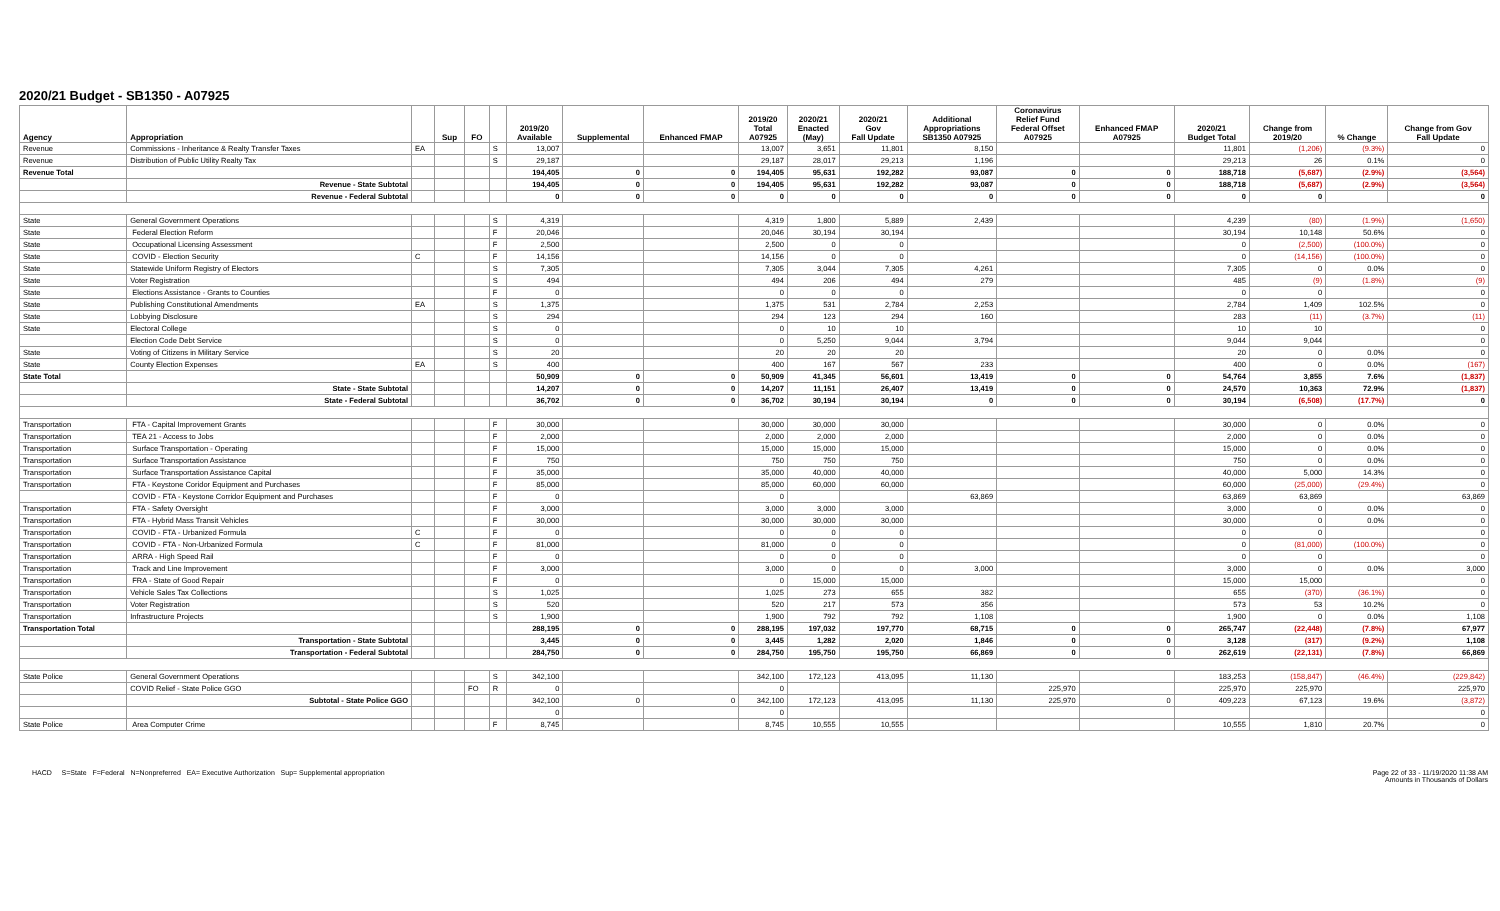2020/21 Budget - SB1350 - A07925
| Agency | Appropriation | | Sup | FO | | 2019/20 Available | Supplemental | Enhanced FMAP | 2019/20 Total A07925 | 2020/21 Enacted (May) | 2020/21 Gov Fall Update | Additional Appropriations SB1350 A07925 | Coronavirus Relief Fund Federal Offset A07925 | Enhanced FMAP A07925 | 2020/21 Budget Total | Change from 2019/20 | % Change | Change from Gov Fall Update |
| --- | --- | --- | --- | --- | --- | --- | --- | --- | --- | --- | --- | --- | --- | --- | --- | --- | --- | --- |
| Revenue | Commissions - Inheritance & Realty Transfer Taxes | EA | | | S | 13,007 | | | 13,007 | 3,651 | 11,801 | 8,150 | | | 11,801 | (1,206) | (9.3%) | 0 |
| Revenue | Distribution of Public Utility Realty Tax | | | | S | 29,187 | | | 29,187 | 28,017 | 29,213 | 1,196 | | | 29,213 | 26 | 0.1% | 0 |
| Revenue Total | | | | | | 194,405 | 0 | 0 | 194,405 | 95,631 | 192,282 | 93,087 | 0 | 0 | 188,718 | (5,687) | (2.9%) | (3,564) |
| | Revenue - State Subtotal | | | | | 194,405 | 0 | 0 | 194,405 | 95,631 | 192,282 | 93,087 | 0 | 0 | 188,718 | (5,687) | (2.9%) | (3,564) |
| | Revenue - Federal Subtotal | | | | | 0 | 0 | 0 | 0 | 0 | 0 | 0 | 0 | 0 | 0 | 0 | | 0 |
| State | General Government Operations | | | | S | 4,319 | | | 4,319 | 1,800 | 5,889 | 2,439 | | | 4,239 | (80) | (1.9%) | (1,650) |
| State | Federal Election Reform | | | | F | 20,046 | | | 20,046 | 30,194 | 30,194 | | | | 30,194 | 10,148 | 50.6% | 0 |
| State | Occupational Licensing Assessment | | | | F | 2,500 | | | 2,500 | 0 | 0 | | | | 0 | (2,500) | (100.0%) | 0 |
| State | COVID - Election Security | C | | | F | 14,156 | | | 14,156 | 0 | 0 | | | | 0 | (14,156) | (100.0%) | 0 |
| State | Statewide Uniform Registry of Electors | | | | S | 7,305 | | | 7,305 | 3,044 | 7,305 | 4,261 | | | 7,305 | 0 | 0.0% | 0 |
| State | Voter Registration | | | | S | 494 | | | 494 | 206 | 494 | 279 | | | 485 | (9) | (1.8%) | (9) |
| State | Elections Assistance - Grants to Counties | | | | F | 0 | | | 0 | 0 | 0 | | | | 0 | 0 | | 0 |
| State | Publishing Constitutional Amendments | EA | | | S | 1,375 | | | 1,375 | 531 | 2,784 | 2,253 | | | 2,784 | 1,409 | 102.5% | 0 |
| State | Lobbying Disclosure | | | | S | 294 | | | 294 | 123 | 294 | 160 | | | 283 | (11) | (3.7%) | (11) |
| State | Electoral College | | | | S | 0 | | | 0 | 10 | 10 | | | | 10 | 10 | | 0 |
| | Election Code Debt Service | | | | S | 0 | | | 0 | 5,250 | 9,044 | 3,794 | | | 9,044 | 9,044 | | 0 |
| State | Voting of Citizens in Military Service | | | | S | 20 | | | 20 | 20 | 20 | | | | 20 | 0 | 0.0% | 0 |
| State | County Election Expenses | EA | | | S | 400 | | | 400 | 167 | 567 | 233 | | | 400 | 0 | 0.0% | (167) |
| State Total | | | | | | 50,909 | 0 | 0 | 50,909 | 41,345 | 56,601 | 13,419 | 0 | 0 | 54,764 | 3,855 | 7.6% | (1,837) |
| | State - State Subtotal | | | | | 14,207 | 0 | 0 | 14,207 | 11,151 | 26,407 | 13,419 | 0 | 0 | 24,570 | 10,363 | 72.9% | (1,837) |
| | State - Federal Subtotal | | | | | 36,702 | 0 | 0 | 36,702 | 30,194 | 30,194 | 0 | 0 | 0 | 30,194 | (6,508) | (17.7%) | 0 |
| Transportation | FTA - Capital Improvement Grants | | | | F | 30,000 | | | 30,000 | 30,000 | 30,000 | | | | 30,000 | 0 | 0.0% | 0 |
| Transportation | TEA 21 - Access to Jobs | | | | F | 2,000 | | | 2,000 | 2,000 | 2,000 | | | | 2,000 | 0 | 0.0% | 0 |
| Transportation | Surface Transportation - Operating | | | | F | 15,000 | | | 15,000 | 15,000 | 15,000 | | | | 15,000 | 0 | 0.0% | 0 |
| Transportation | Surface Transportation Assistance | | | | F | 750 | | | 750 | 750 | 750 | | | | 750 | 0 | 0.0% | 0 |
| Transportation | Surface Transportation Assistance Capital | | | | F | 35,000 | | | 35,000 | 40,000 | 40,000 | | | | 40,000 | 5,000 | 14.3% | 0 |
| Transportation | FTA - Keystone Coridor Equipment and Purchases | | | | F | 85,000 | | | 85,000 | 60,000 | 60,000 | | | | 60,000 | (25,000) | (29.4%) | 0 |
| | COVID - FTA - Keystone Corridor Equipment and Purchases | | | | F | 0 | | | 0 | | | 63,869 | | | 63,869 | 63,869 | | 63,869 |
| Transportation | FTA - Safety Oversight | | | | F | 3,000 | | | 3,000 | 3,000 | 3,000 | | | | 3,000 | 0 | 0.0% | 0 |
| Transportation | FTA - Hybrid Mass Transit Vehicles | | | | F | 30,000 | | | 30,000 | 30,000 | 30,000 | | | | 30,000 | 0 | 0.0% | 0 |
| Transportation | COVID - FTA - Urbanized Formula | C | | | F | 0 | | | 0 | 0 | 0 | | | | 0 | 0 | | 0 |
| Transportation | COVID - FTA - Non-Urbanized Formula | C | | | F | 81,000 | | | 81,000 | 0 | 0 | | | | 0 | (81,000) | (100.0%) | 0 |
| Transportation | ARRA - High Speed Rail | | | | F | 0 | | | 0 | 0 | 0 | | | | 0 | 0 | | 0 |
| Transportation | Track and Line Improvement | | | | F | 3,000 | | | 3,000 | 0 | 0 | 3,000 | | | 3,000 | 0 | 0.0% | 3,000 |
| Transportation | FRA - State of Good Repair | | | | F | 0 | | | 0 | 15,000 | 15,000 | | | | 15,000 | 15,000 | | 0 |
| Transportation | Vehicle Sales Tax Collections | | | | S | 1,025 | | | 1,025 | 273 | 655 | 382 | | | 655 | (370) | (36.1%) | 0 |
| Transportation | Voter Registration | | | | S | 520 | | | 520 | 217 | 573 | 356 | | | 573 | 53 | 10.2% | 0 |
| Transportation | Infrastructure Projects | | | | S | 1,900 | | | 1,900 | 792 | 792 | 1,108 | | | 1,900 | 0 | 0.0% | 1,108 |
| Transportation Total | | | | | | 288,195 | 0 | 0 | 288,195 | 197,032 | 197,770 | 68,715 | 0 | 0 | 265,747 | (22,448) | (7.8%) | 67,977 |
| | Transportation - State Subtotal | | | | | 3,445 | 0 | 0 | 3,445 | 1,282 | 2,020 | 1,846 | 0 | 0 | 3,128 | (317) | (9.2%) | 1,108 |
| | Transportation - Federal Subtotal | | | | | 284,750 | 0 | 0 | 284,750 | 195,750 | 195,750 | 66,869 | 0 | 0 | 262,619 | (22,131) | (7.8%) | 66,869 |
| State Police | General Government Operations | | | | S | 342,100 | | | 342,100 | 172,123 | 413,095 | 11,130 | | | 183,253 | (158,847) | (46.4%) | (229,842) |
| | COVID Relief - State Police GGO | | | FO | R | 0 | | | 0 | | | | 225,970 | | 225,970 | 225,970 | | 225,970 |
| | Subtotal - State Police GGO | | | | | 342,100 | 0 | 0 | 342,100 | 172,123 | 413,095 | 11,130 | 225,970 | 0 | 409,223 | 67,123 | 19.6% | (3,872) |
| | | | | | | 0 | | | 0 | | | | | | | | | 0 |
| State Police | Area Computer Crime | | | | F | 8,745 | | | 8,745 | 10,555 | 10,555 | | | | 10,555 | 1,810 | 20.7% | 0 |
HACD S=State F=Federal N=Nonpreferred EA= Executive Authorization Sup= Supplemental appropriation
Page 22 of 33 - 11/19/2020 11:38 AM
Amounts in Thousands of Dollars